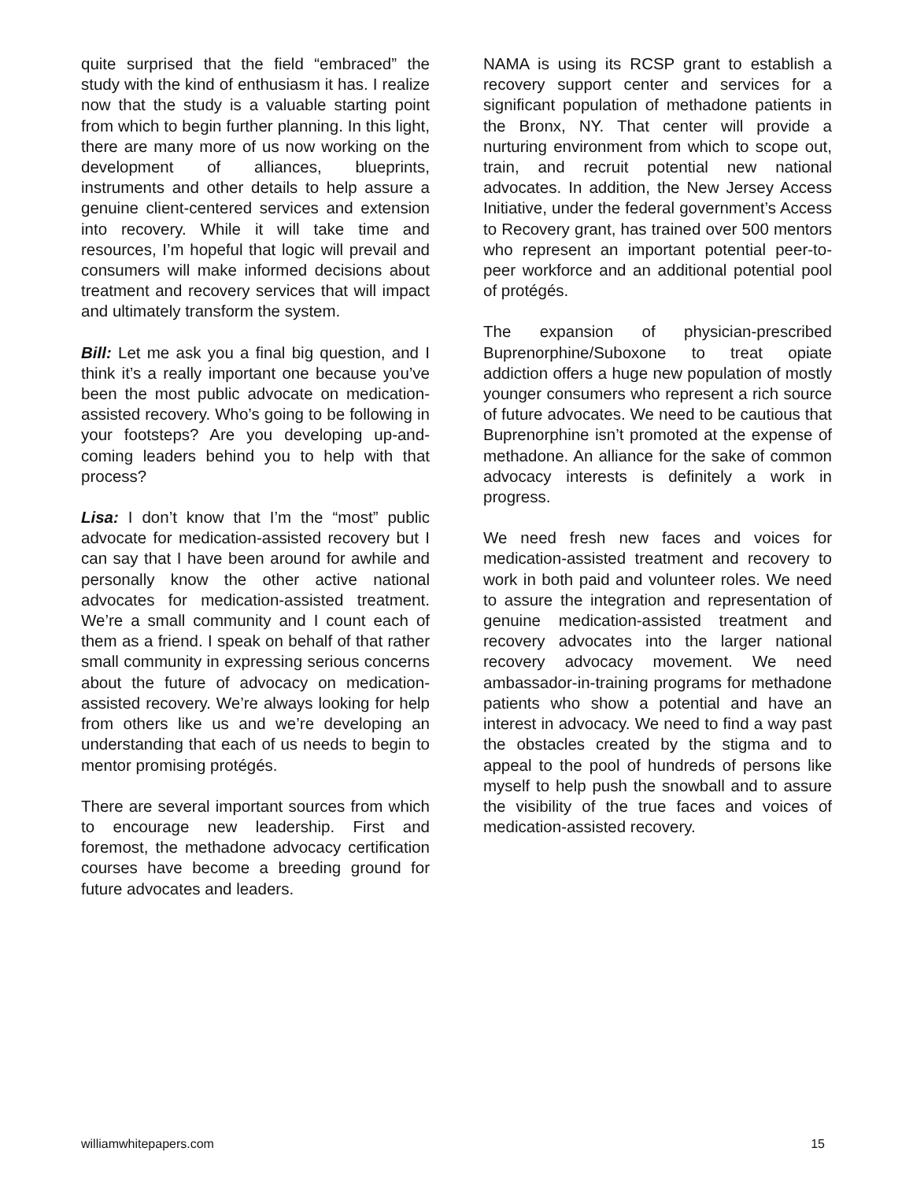quite surprised that the field “embraced” the study with the kind of enthusiasm it has. I realize now that the study is a valuable starting point from which to begin further planning. In this light, there are many more of us now working on the development of alliances, blueprints, instruments and other details to help assure a genuine client-centered services and extension into recovery. While it will take time and resources, I’m hopeful that logic will prevail and consumers will make informed decisions about treatment and recovery services that will impact and ultimately transform the system.
Bill: Let me ask you a final big question, and I think it’s a really important one because you’ve been the most public advocate on medication-assisted recovery. Who’s going to be following in your footsteps? Are you developing up-and-coming leaders behind you to help with that process?
Lisa: I don’t know that I’m the “most” public advocate for medication-assisted recovery but I can say that I have been around for awhile and personally know the other active national advocates for medication-assisted treatment. We’re a small community and I count each of them as a friend. I speak on behalf of that rather small community in expressing serious concerns about the future of advocacy on medication-assisted recovery. We’re always looking for help from others like us and we’re developing an understanding that each of us needs to begin to mentor promising protégés.
There are several important sources from which to encourage new leadership. First and foremost, the methadone advocacy certification courses have become a breeding ground for future advocates and leaders.
NAMA is using its RCSP grant to establish a recovery support center and services for a significant population of methadone patients in the Bronx, NY. That center will provide a nurturing environment from which to scope out, train, and recruit potential new national advocates. In addition, the New Jersey Access Initiative, under the federal government’s Access to Recovery grant, has trained over 500 mentors who represent an important potential peer-to-peer workforce and an additional potential pool of protégés.
The expansion of physician-prescribed Buprenorphine/Suboxone to treat opiate addiction offers a huge new population of mostly younger consumers who represent a rich source of future advocates. We need to be cautious that Buprenorphine isn’t promoted at the expense of methadone. An alliance for the sake of common advocacy interests is definitely a work in progress.
We need fresh new faces and voices for medication-assisted treatment and recovery to work in both paid and volunteer roles. We need to assure the integration and representation of genuine medication-assisted treatment and recovery advocates into the larger national recovery advocacy movement. We need ambassador-in-training programs for methadone patients who show a potential and have an interest in advocacy. We need to find a way past the obstacles created by the stigma and to appeal to the pool of hundreds of persons like myself to help push the snowball and to assure the visibility of the true faces and voices of medication-assisted recovery.
williamwhitepapers.com 15